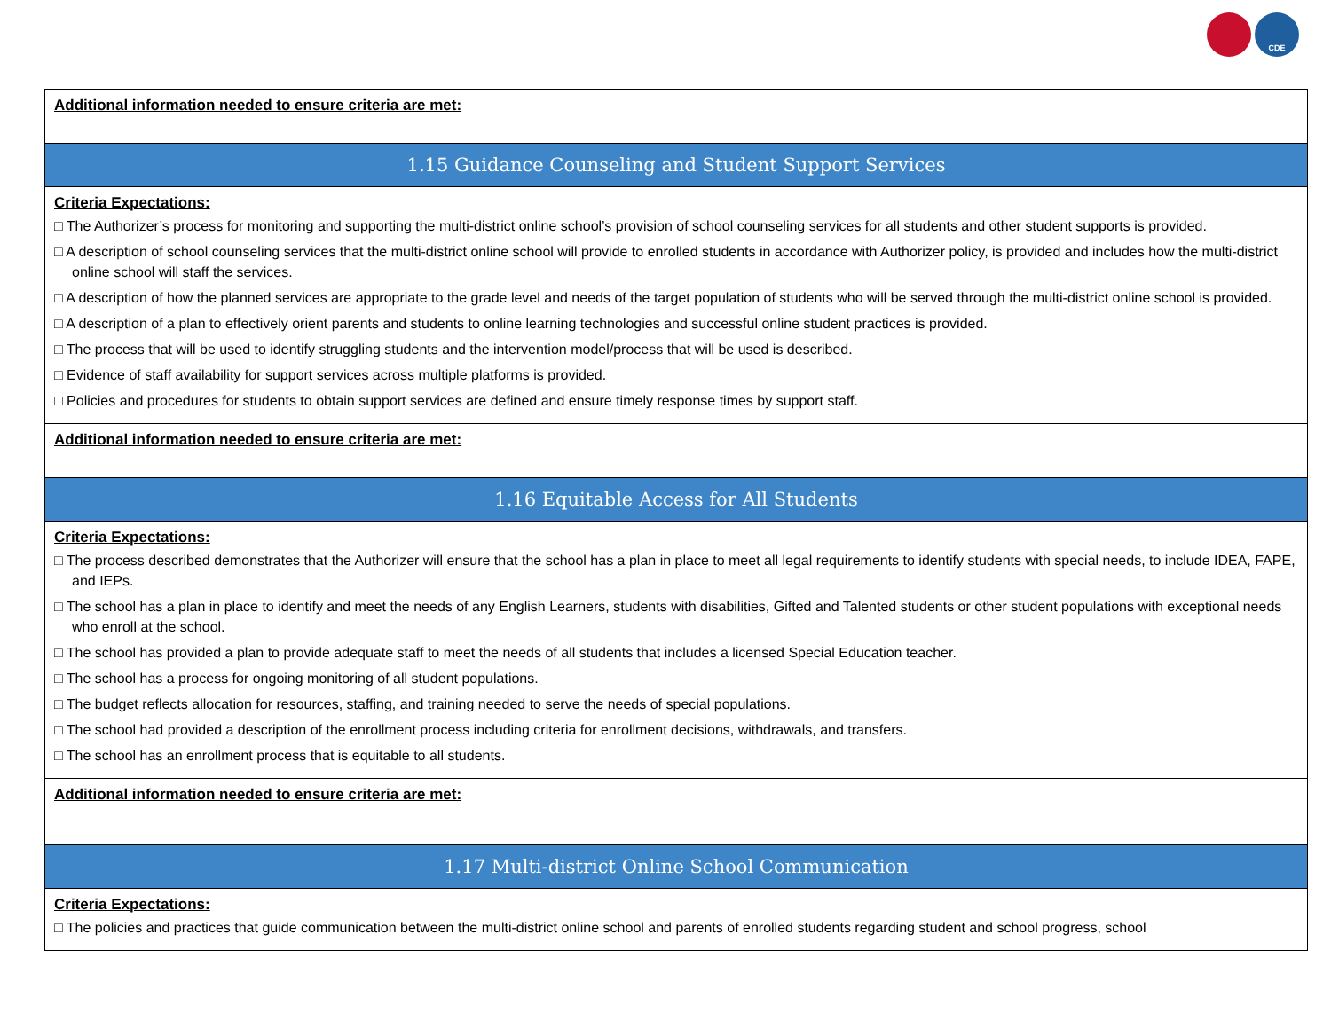CDE
| Additional information needed to ensure criteria are met: |
| 1.15 Guidance Counseling and Student Support Services |
| Criteria Expectations: □ The Authorizer’s process for monitoring and supporting the multi-district online school’s provision of school counseling services for all students and other student supports is provided. □ A description of school counseling services that the multi-district online school will provide to enrolled students in accordance with Authorizer policy, is provided and includes how the multi-district online school will staff the services. □ A description of how the planned services are appropriate to the grade level and needs of the target population of students who will be served through the multi-district online school is provided. □ A description of a plan to effectively orient parents and students to online learning technologies and successful online student practices is provided. □ The process that will be used to identify struggling students and the intervention model/process that will be used is described. □ Evidence of staff availability for support services across multiple platforms is provided. □ Policies and procedures for students to obtain support services are defined and ensure timely response times by support staff. |
| Additional information needed to ensure criteria are met: |
| 1.16 Equitable Access for All Students |
| Criteria Expectations: □ The process described demonstrates that the Authorizer will ensure that the school has a plan in place to meet all legal requirements to identify students with special needs, to include IDEA, FAPE, and IEPs. □ The school has a plan in place to identify and meet the needs of any English Learners, students with disabilities, Gifted and Talented students or other student populations with exceptional needs who enroll at the school. □ The school has provided a plan to provide adequate staff to meet the needs of all students that includes a licensed Special Education teacher. □ The school has a process for ongoing monitoring of all student populations. □ The budget reflects allocation for resources, staffing, and training needed to serve the needs of special populations. □ The school had provided a description of the enrollment process including criteria for enrollment decisions, withdrawals, and transfers. □ The school has an enrollment process that is equitable to all students. |
| Additional information needed to ensure criteria are met: |
| 1.17 Multi-district Online School Communication |
| Criteria Expectations: □ The policies and practices that guide communication between the multi-district online school and parents of enrolled students regarding student and school progress, school |